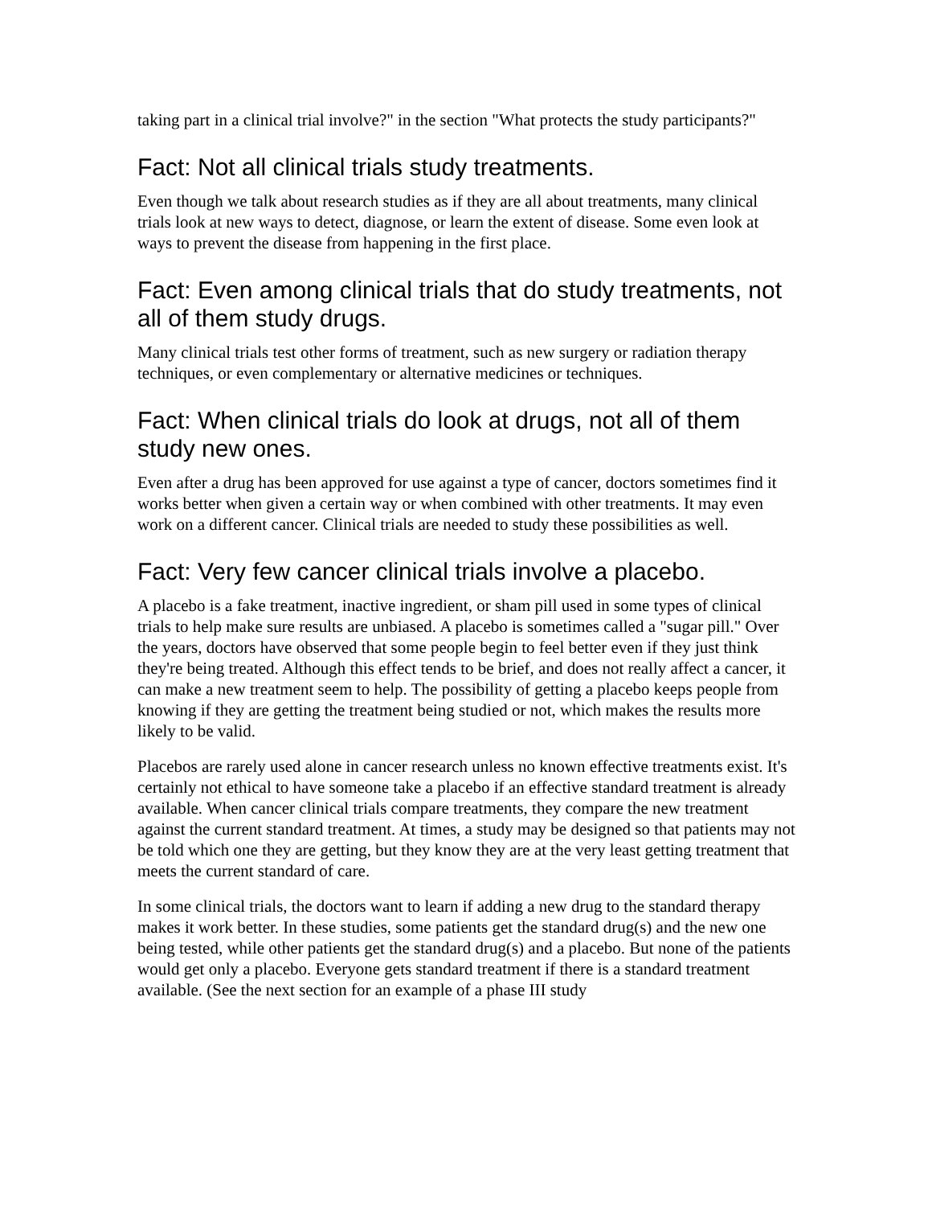taking part in a clinical trial involve?" in the section "What protects the study participants?"
Fact: Not all clinical trials study treatments.
Even though we talk about research studies as if they are all about treatments, many clinical trials look at new ways to detect, diagnose, or learn the extent of disease. Some even look at ways to prevent the disease from happening in the first place.
Fact: Even among clinical trials that do study treatments, not all of them study drugs.
Many clinical trials test other forms of treatment, such as new surgery or radiation therapy techniques, or even complementary or alternative medicines or techniques.
Fact: When clinical trials do look at drugs, not all of them study new ones.
Even after a drug has been approved for use against a type of cancer, doctors sometimes find it works better when given a certain way or when combined with other treatments. It may even work on a different cancer. Clinical trials are needed to study these possibilities as well.
Fact: Very few cancer clinical trials involve a placebo.
A placebo is a fake treatment, inactive ingredient, or sham pill used in some types of clinical trials to help make sure results are unbiased. A placebo is sometimes called a "sugar pill." Over the years, doctors have observed that some people begin to feel better even if they just think they're being treated. Although this effect tends to be brief, and does not really affect a cancer, it can make a new treatment seem to help. The possibility of getting a placebo keeps people from knowing if they are getting the treatment being studied or not, which makes the results more likely to be valid.
Placebos are rarely used alone in cancer research unless no known effective treatments exist. It's certainly not ethical to have someone take a placebo if an effective standard treatment is already available. When cancer clinical trials compare treatments, they compare the new treatment against the current standard treatment. At times, a study may be designed so that patients may not be told which one they are getting, but they know they are at the very least getting treatment that meets the current standard of care.
In some clinical trials, the doctors want to learn if adding a new drug to the standard therapy makes it work better. In these studies, some patients get the standard drug(s) and the new one being tested, while other patients get the standard drug(s) and a placebo. But none of the patients would get only a placebo. Everyone gets standard treatment if there is a standard treatment available. (See the next section for an example of a phase III study